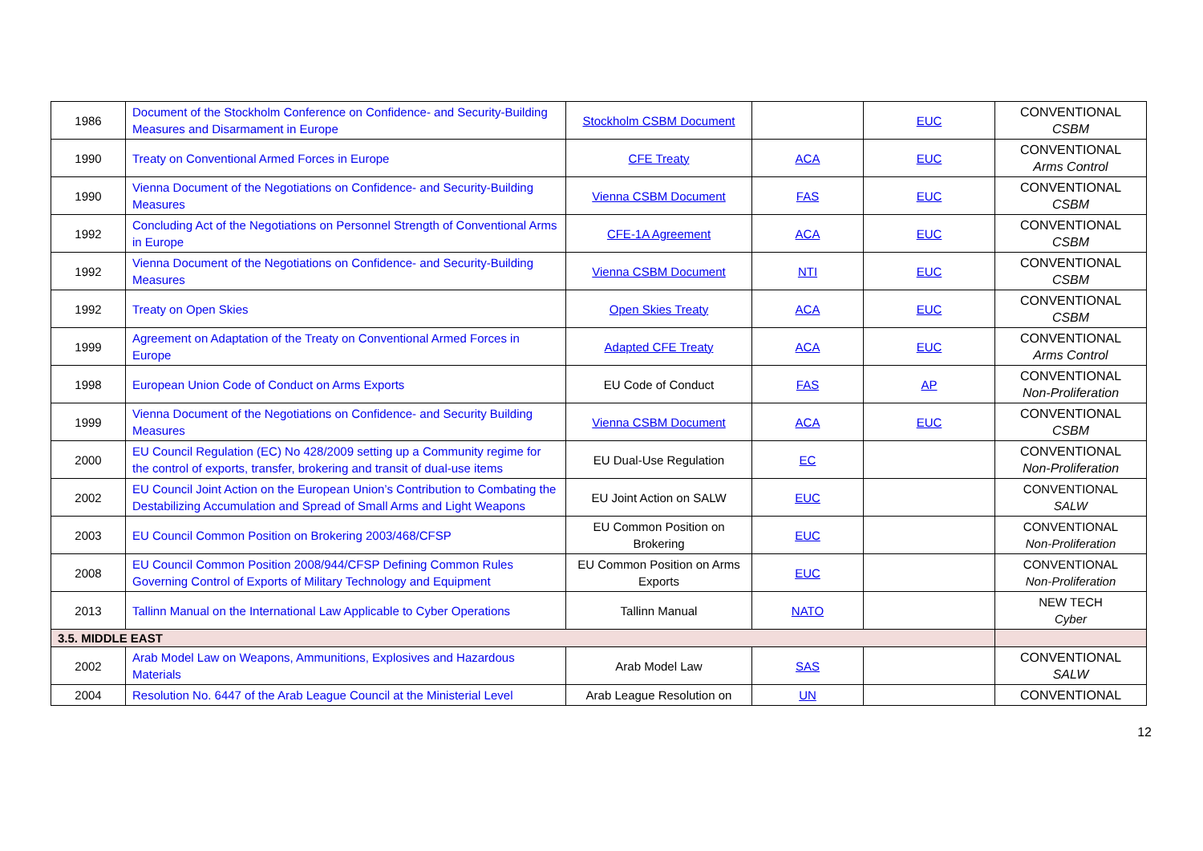| 1986 | Document of the Stockholm Conference on Confidence- and Security-Building Measures and Disarmament in Europe | Stockholm CSBM Document | | EUC | CONVENTIONAL CSBM |
| 1990 | Treaty on Conventional Armed Forces in Europe | CFE Treaty | ACA | EUC | CONVENTIONAL Arms Control |
| 1990 | Vienna Document of the Negotiations on Confidence- and Security-Building Measures | Vienna CSBM Document | FAS | EUC | CONVENTIONAL CSBM |
| 1992 | Concluding Act of the Negotiations on Personnel Strength of Conventional Arms in Europe | CFE-1A Agreement | ACA | EUC | CONVENTIONAL CSBM |
| 1992 | Vienna Document of the Negotiations on Confidence- and Security-Building Measures | Vienna CSBM Document | NTI | EUC | CONVENTIONAL CSBM |
| 1992 | Treaty on Open Skies | Open Skies Treaty | ACA | EUC | CONVENTIONAL CSBM |
| 1999 | Agreement on Adaptation of the Treaty on Conventional Armed Forces in Europe | Adapted CFE Treaty | ACA | EUC | CONVENTIONAL Arms Control |
| 1998 | European Union Code of Conduct on Arms Exports | EU Code of Conduct | FAS | AP | CONVENTIONAL Non-Proliferation |
| 1999 | Vienna Document of the Negotiations on Confidence- and Security Building Measures | Vienna CSBM Document | ACA | EUC | CONVENTIONAL CSBM |
| 2000 | EU Council Regulation (EC) No 428/2009 setting up a Community regime for the control of exports, transfer, brokering and transit of dual-use items | EU Dual-Use Regulation | EC | | CONVENTIONAL Non-Proliferation |
| 2002 | EU Council Joint Action on the European Union’s Contribution to Combating the Destabilizing Accumulation and Spread of Small Arms and Light Weapons | EU Joint Action on SALW | EUC | | CONVENTIONAL SALW |
| 2003 | EU Council Common Position on Brokering 2003/468/CFSP | EU Common Position on Brokering | EUC | | CONVENTIONAL Non-Proliferation |
| 2008 | EU Council Common Position 2008/944/CFSP Defining Common Rules Governing Control of Exports of Military Technology and Equipment | EU Common Position on Arms Exports | EUC | | CONVENTIONAL Non-Proliferation |
| 2013 | Tallinn Manual on the International Law Applicable to Cyber Operations | Tallinn Manual | NATO | | NEW TECH Cyber |
| 3.5. MIDDLE EAST | | | | | |
| 2002 | Arab Model Law on Weapons, Ammunitions, Explosives and Hazardous Materials | Arab Model Law | SAS | | CONVENTIONAL SALW |
| 2004 | Resolution No. 6447 of the Arab League Council at the Ministerial Level | Arab League Resolution on | UN | | CONVENTIONAL |
12